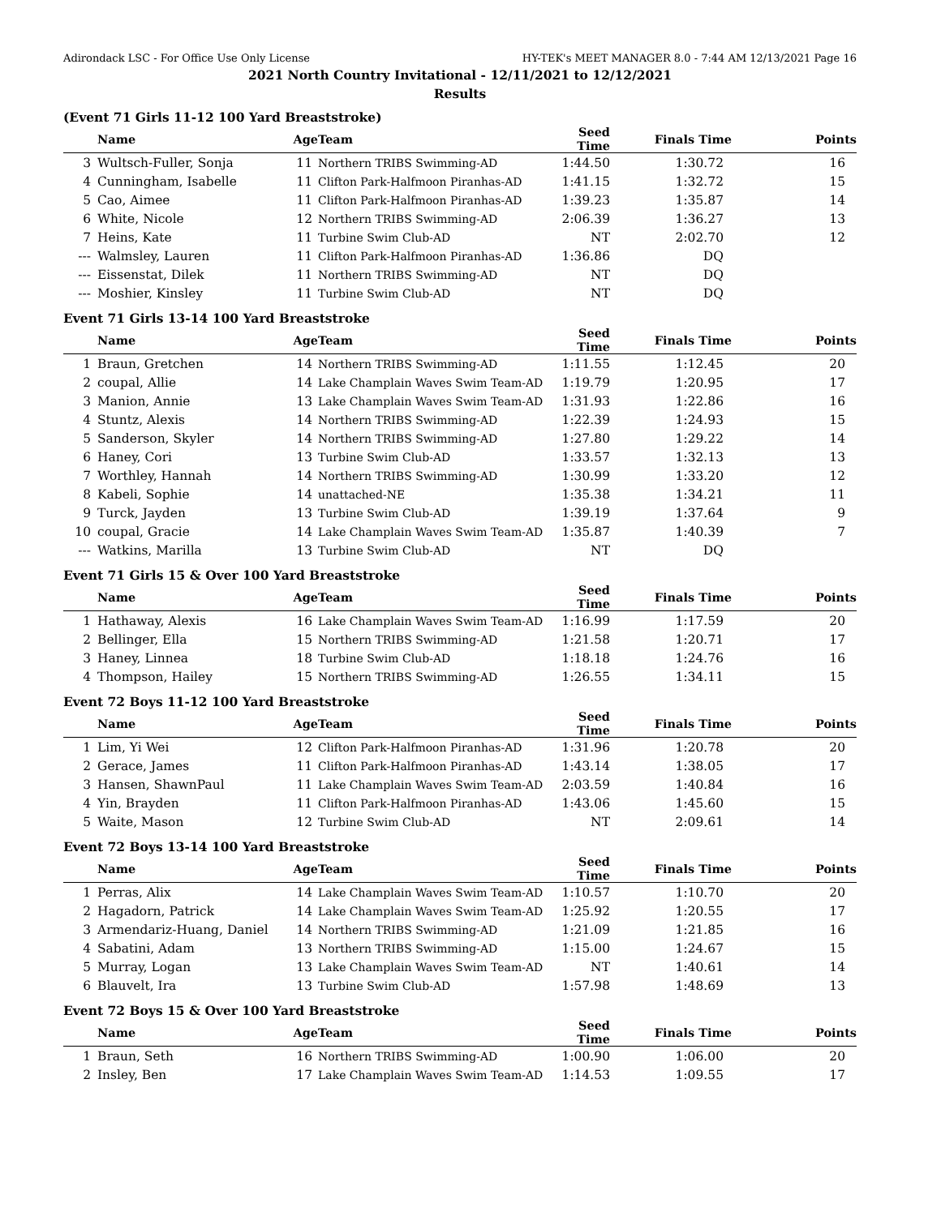Adirondack LSC - For Office Use Only License HY-TEK's MEET MANAGER 8.0 - 7:44 AM 12/13/2021 Page 16
2021 North Country Invitational - 12/11/2021 to 12/12/2021
Results
(Event 71 Girls 11-12 100 Yard Breaststroke)
| | Name | Age | Team | Seed Time | Finals Time | Points |
| --- | --- | --- | --- | --- | --- | --- |
| 3 | Wultsch-Fuller, Sonja | 11 | Northern TRIBS Swimming-AD | 1:44.50 | 1:30.72 | 16 |
| 4 | Cunningham, Isabelle | 11 | Clifton Park-Halfmoon Piranhas-AD | 1:41.15 | 1:32.72 | 15 |
| 5 | Cao, Aimee | 11 | Clifton Park-Halfmoon Piranhas-AD | 1:39.23 | 1:35.87 | 14 |
| 6 | White, Nicole | 12 | Northern TRIBS Swimming-AD | 2:06.39 | 1:36.27 | 13 |
| 7 | Heins, Kate | 11 | Turbine Swim Club-AD | NT | 2:02.70 | 12 |
| --- | Walmsley, Lauren | 11 | Clifton Park-Halfmoon Piranhas-AD | 1:36.86 | DQ | |
| --- | Eissenstat, Dilek | 11 | Northern TRIBS Swimming-AD | NT | DQ | |
| --- | Moshier, Kinsley | 11 | Turbine Swim Club-AD | NT | DQ | |
Event 71 Girls 13-14 100 Yard Breaststroke
| | Name | Age | Team | Seed Time | Finals Time | Points |
| --- | --- | --- | --- | --- | --- | --- |
| 1 | Braun, Gretchen | 14 | Northern TRIBS Swimming-AD | 1:11.55 | 1:12.45 | 20 |
| 2 | coupal, Allie | 14 | Lake Champlain Waves Swim Team-AD | 1:19.79 | 1:20.95 | 17 |
| 3 | Manion, Annie | 13 | Lake Champlain Waves Swim Team-AD | 1:31.93 | 1:22.86 | 16 |
| 4 | Stuntz, Alexis | 14 | Northern TRIBS Swimming-AD | 1:22.39 | 1:24.93 | 15 |
| 5 | Sanderson, Skyler | 14 | Northern TRIBS Swimming-AD | 1:27.80 | 1:29.22 | 14 |
| 6 | Haney, Cori | 13 | Turbine Swim Club-AD | 1:33.57 | 1:32.13 | 13 |
| 7 | Worthley, Hannah | 14 | Northern TRIBS Swimming-AD | 1:30.99 | 1:33.20 | 12 |
| 8 | Kabeli, Sophie | 14 | unattached-NE | 1:35.38 | 1:34.21 | 11 |
| 9 | Turck, Jayden | 13 | Turbine Swim Club-AD | 1:39.19 | 1:37.64 | 9 |
| 10 | coupal, Gracie | 14 | Lake Champlain Waves Swim Team-AD | 1:35.87 | 1:40.39 | 7 |
| --- | Watkins, Marilla | 13 | Turbine Swim Club-AD | NT | DQ | |
Event 71 Girls 15 & Over 100 Yard Breaststroke
| | Name | Age | Team | Seed Time | Finals Time | Points |
| --- | --- | --- | --- | --- | --- | --- |
| 1 | Hathaway, Alexis | 16 | Lake Champlain Waves Swim Team-AD | 1:16.99 | 1:17.59 | 20 |
| 2 | Bellinger, Ella | 15 | Northern TRIBS Swimming-AD | 1:21.58 | 1:20.71 | 17 |
| 3 | Haney, Linnea | 18 | Turbine Swim Club-AD | 1:18.18 | 1:24.76 | 16 |
| 4 | Thompson, Hailey | 15 | Northern TRIBS Swimming-AD | 1:26.55 | 1:34.11 | 15 |
Event 72 Boys 11-12 100 Yard Breaststroke
| | Name | Age | Team | Seed Time | Finals Time | Points |
| --- | --- | --- | --- | --- | --- | --- |
| 1 | Lim, Yi Wei | 12 | Clifton Park-Halfmoon Piranhas-AD | 1:31.96 | 1:20.78 | 20 |
| 2 | Gerace, James | 11 | Clifton Park-Halfmoon Piranhas-AD | 1:43.14 | 1:38.05 | 17 |
| 3 | Hansen, ShawnPaul | 11 | Lake Champlain Waves Swim Team-AD | 2:03.59 | 1:40.84 | 16 |
| 4 | Yin, Brayden | 11 | Clifton Park-Halfmoon Piranhas-AD | 1:43.06 | 1:45.60 | 15 |
| 5 | Waite, Mason | 12 | Turbine Swim Club-AD | NT | 2:09.61 | 14 |
Event 72 Boys 13-14 100 Yard Breaststroke
| | Name | Age | Team | Seed Time | Finals Time | Points |
| --- | --- | --- | --- | --- | --- | --- |
| 1 | Perras, Alix | 14 | Lake Champlain Waves Swim Team-AD | 1:10.57 | 1:10.70 | 20 |
| 2 | Hagadorn, Patrick | 14 | Lake Champlain Waves Swim Team-AD | 1:25.92 | 1:20.55 | 17 |
| 3 | Armendariz-Huang, Daniel | 14 | Northern TRIBS Swimming-AD | 1:21.09 | 1:21.85 | 16 |
| 4 | Sabatini, Adam | 13 | Northern TRIBS Swimming-AD | 1:15.00 | 1:24.67 | 15 |
| 5 | Murray, Logan | 13 | Lake Champlain Waves Swim Team-AD | NT | 1:40.61 | 14 |
| 6 | Blauvelt, Ira | 13 | Turbine Swim Club-AD | 1:57.98 | 1:48.69 | 13 |
Event 72 Boys 15 & Over 100 Yard Breaststroke
| | Name | Age | Team | Seed Time | Finals Time | Points |
| --- | --- | --- | --- | --- | --- | --- |
| 1 | Braun, Seth | 16 | Northern TRIBS Swimming-AD | 1:00.90 | 1:06.00 | 20 |
| 2 | Insley, Ben | 17 | Lake Champlain Waves Swim Team-AD | 1:14.53 | 1:09.55 | 17 |